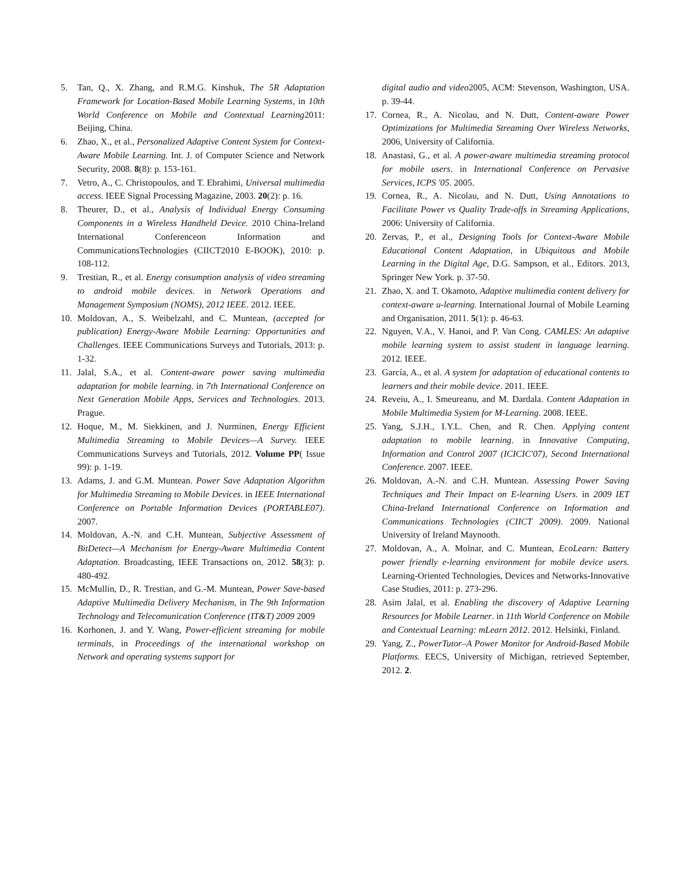5. Tan, Q., X. Zhang, and R.M.G. Kinshuk, The 5R Adaptation Framework for Location-Based Mobile Learning Systems, in 10th World Conference on Mobile and Contextual Learning2011: Beijing, China.
6. Zhao, X., et al., Personalized Adaptive Content System for Context-Aware Mobile Learning. Int. J. of Computer Science and Network Security, 2008. 8(8): p. 153-161.
7. Vetro, A., C. Christopoulos, and T. Ebrahimi, Universal multimedia access. IEEE Signal Processing Magazine, 2003. 20(2): p. 16.
8. Theurer, D., et al., Analysis of Individual Energy Consuming Components in a Wireless Handheld Device. 2010 China-Ireland International Conferenceon Information and CommunicationsTechnologies (CIICT2010 E-BOOK), 2010: p. 108-112.
9. Trestian, R., et al. Energy consumption analysis of video streaming to android mobile devices. in Network Operations and Management Symposium (NOMS), 2012 IEEE. 2012. IEEE.
10. Moldovan, A., S. Weibelzahl, and C. Muntean, (accepted for publication) Energy-Aware Mobile Learning: Opportunities and Challenges. IEEE Communications Surveys and Tutorials, 2013: p. 1-32.
11. Jalal, S.A., et al. Content-aware power saving multimedia adaptation for mobile learning. in 7th International Conference on Next Generation Mobile Apps, Services and Technologies. 2013. Prague.
12. Hoque, M., M. Siekkinen, and J. Nurminen, Energy Efficient Multimedia Streaming to Mobile Devices—A Survey. IEEE Communications Surveys and Tutorials, 2012. Volume PP( Issue 99): p. 1-19.
13. Adams, J. and G.M. Muntean. Power Save Adaptation Algorithm for Multimedia Streaming to Mobile Devices. in IEEE International Conference on Portable Information Devices (PORTABLE07). 2007.
14. Moldovan, A.-N. and C.H. Muntean, Subjective Assessment of BitDetect—A Mechanism for Energy-Aware Multimedia Content Adaptation. Broadcasting, IEEE Transactions on, 2012. 58(3): p. 480-492.
15. McMullin, D., R. Trestian, and G.-M. Muntean, Power Save-based Adaptive Multimedia Delivery Mechanism, in The 9th Information Technology and Telecomunication Conference (IT&T) 2009 2009
16. Korhonen, J. and Y. Wang, Power-efficient streaming for mobile terminals, in Proceedings of the international workshop on Network and operating systems support for
digital audio and video2005, ACM: Stevenson, Washington, USA. p. 39-44.
17. Cornea, R., A. Nicolau, and N. Dutt, Content-aware Power Optimizations for Multimedia Streaming Over Wireless Networks, 2006, University of California.
18. Anastasi, G., et al. A power-aware multimedia streaming protocol for mobile users. in International Conference on Pervasive Services, ICPS '05. 2005.
19. Cornea, R., A. Nicolau, and N. Dutt, Using Annotations to Facilitate Power vs Quality Trade-offs in Streaming Applications, 2006: University of California.
20. Zervas, P., et al., Designing Tools for Context-Aware Mobile Educational Content Adaptation, in Ubiquitous and Mobile Learning in the Digital Age, D.G. Sampson, et al., Editors. 2013, Springer New York. p. 37-50.
21. Zhao, X. and T. Okamoto, Adaptive multimedia content delivery for context-aware u-learning. International Journal of Mobile Learning and Organisation, 2011. 5(1): p. 46-63.
22. Nguyen, V.A., V. Hanoi, and P. Van Cong. CAMLES: An adaptive mobile learning system to assist student in language learning. 2012. IEEE.
23. García, A., et al. A system for adaptation of educational contents to learners and their mobile device. 2011. IEEE.
24. Reveiu, A., I. Smeureanu, and M. Dardala. Content Adaptation in Mobile Multimedia System for M-Learning. 2008. IEEE.
25. Yang, S.J.H., I.Y.L. Chen, and R. Chen. Applying content adaptation to mobile learning. in Innovative Computing, Information and Control 2007 (ICICIC'07), Second International Conference. 2007. IEEE.
26. Moldovan, A.-N. and C.H. Muntean. Assessing Power Saving Techniques and Their Impact on E-learning Users. in 2009 IET China-Ireland International Conference on Information and Communications Technologies (CIICT 2009). 2009. National University of Ireland Maynooth.
27. Moldovan, A., A. Molnar, and C. Muntean, EcoLearn: Battery power friendly e-learning environment for mobile device users. Learning-Oriented Technologies, Devices and Networks-Innovative Case Studies, 2011: p. 273-296.
28. Asim Jalal, et al. Enabling the discovery of Adaptive Learning Resources for Mobile Learner. in 11th World Conference on Mobile and Contextual Learning: mLearn 2012. 2012. Helsinki, Finland.
29. Yang, Z., PowerTutor–A Power Monitor for Android-Based Mobile Platforms. EECS, University of Michigan, retrieved September, 2012. 2.